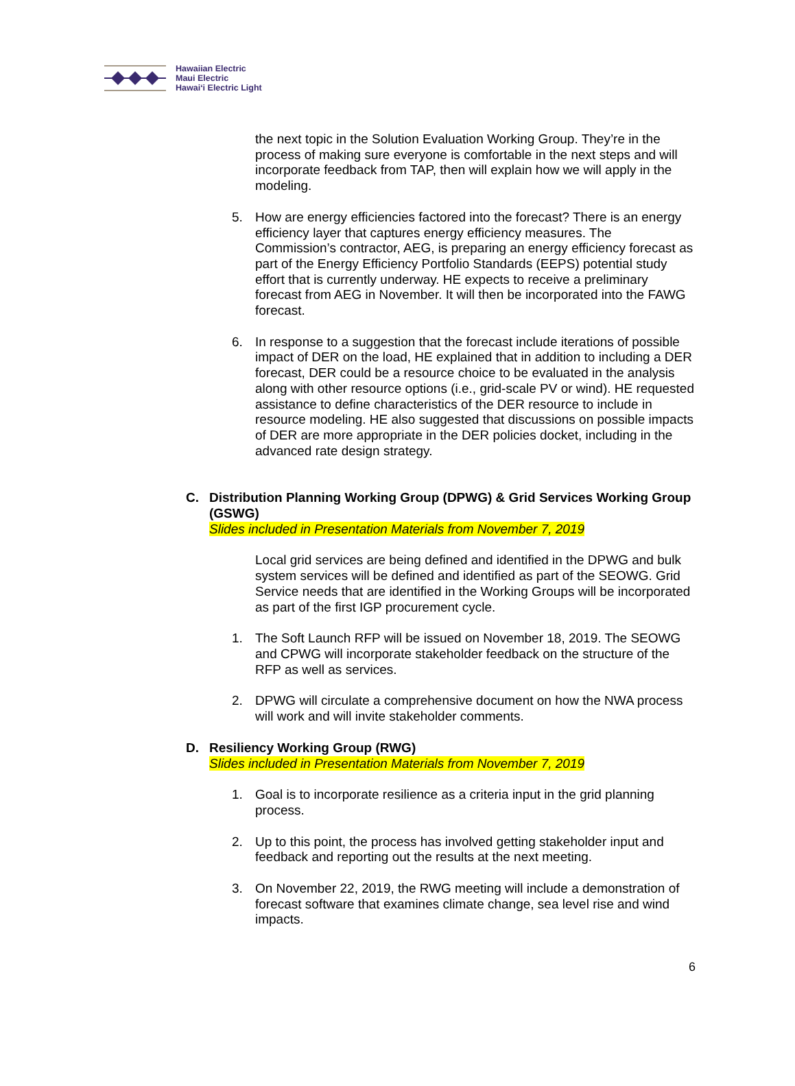Hawaiian Electric
Maui Electric
Hawaiʻi Electric Light
the next topic in the Solution Evaluation Working Group. They’re in the process of making sure everyone is comfortable in the next steps and will incorporate feedback from TAP, then will explain how we will apply in the modeling.
5. How are energy efficiencies factored into the forecast? There is an energy efficiency layer that captures energy efficiency measures. The Commission’s contractor, AEG, is preparing an energy efficiency forecast as part of the Energy Efficiency Portfolio Standards (EEPS) potential study effort that is currently underway. HE expects to receive a preliminary forecast from AEG in November. It will then be incorporated into the FAWG forecast.
6. In response to a suggestion that the forecast include iterations of possible impact of DER on the load, HE explained that in addition to including a DER forecast, DER could be a resource choice to be evaluated in the analysis along with other resource options (i.e., grid-scale PV or wind). HE requested assistance to define characteristics of the DER resource to include in resource modeling. HE also suggested that discussions on possible impacts of DER are more appropriate in the DER policies docket, including in the advanced rate design strategy.
C. Distribution Planning Working Group (DPWG) & Grid Services Working Group (GSWG)
Slides included in Presentation Materials from November 7, 2019
Local grid services are being defined and identified in the DPWG and bulk system services will be defined and identified as part of the SEOWG. Grid Service needs that are identified in the Working Groups will be incorporated as part of the first IGP procurement cycle.
1. The Soft Launch RFP will be issued on November 18, 2019. The SEOWG and CPWG will incorporate stakeholder feedback on the structure of the RFP as well as services.
2. DPWG will circulate a comprehensive document on how the NWA process will work and will invite stakeholder comments.
D. Resiliency Working Group (RWG)
Slides included in Presentation Materials from November 7, 2019
1. Goal is to incorporate resilience as a criteria input in the grid planning process.
2. Up to this point, the process has involved getting stakeholder input and feedback and reporting out the results at the next meeting.
3. On November 22, 2019, the RWG meeting will include a demonstration of forecast software that examines climate change, sea level rise and wind impacts.
6